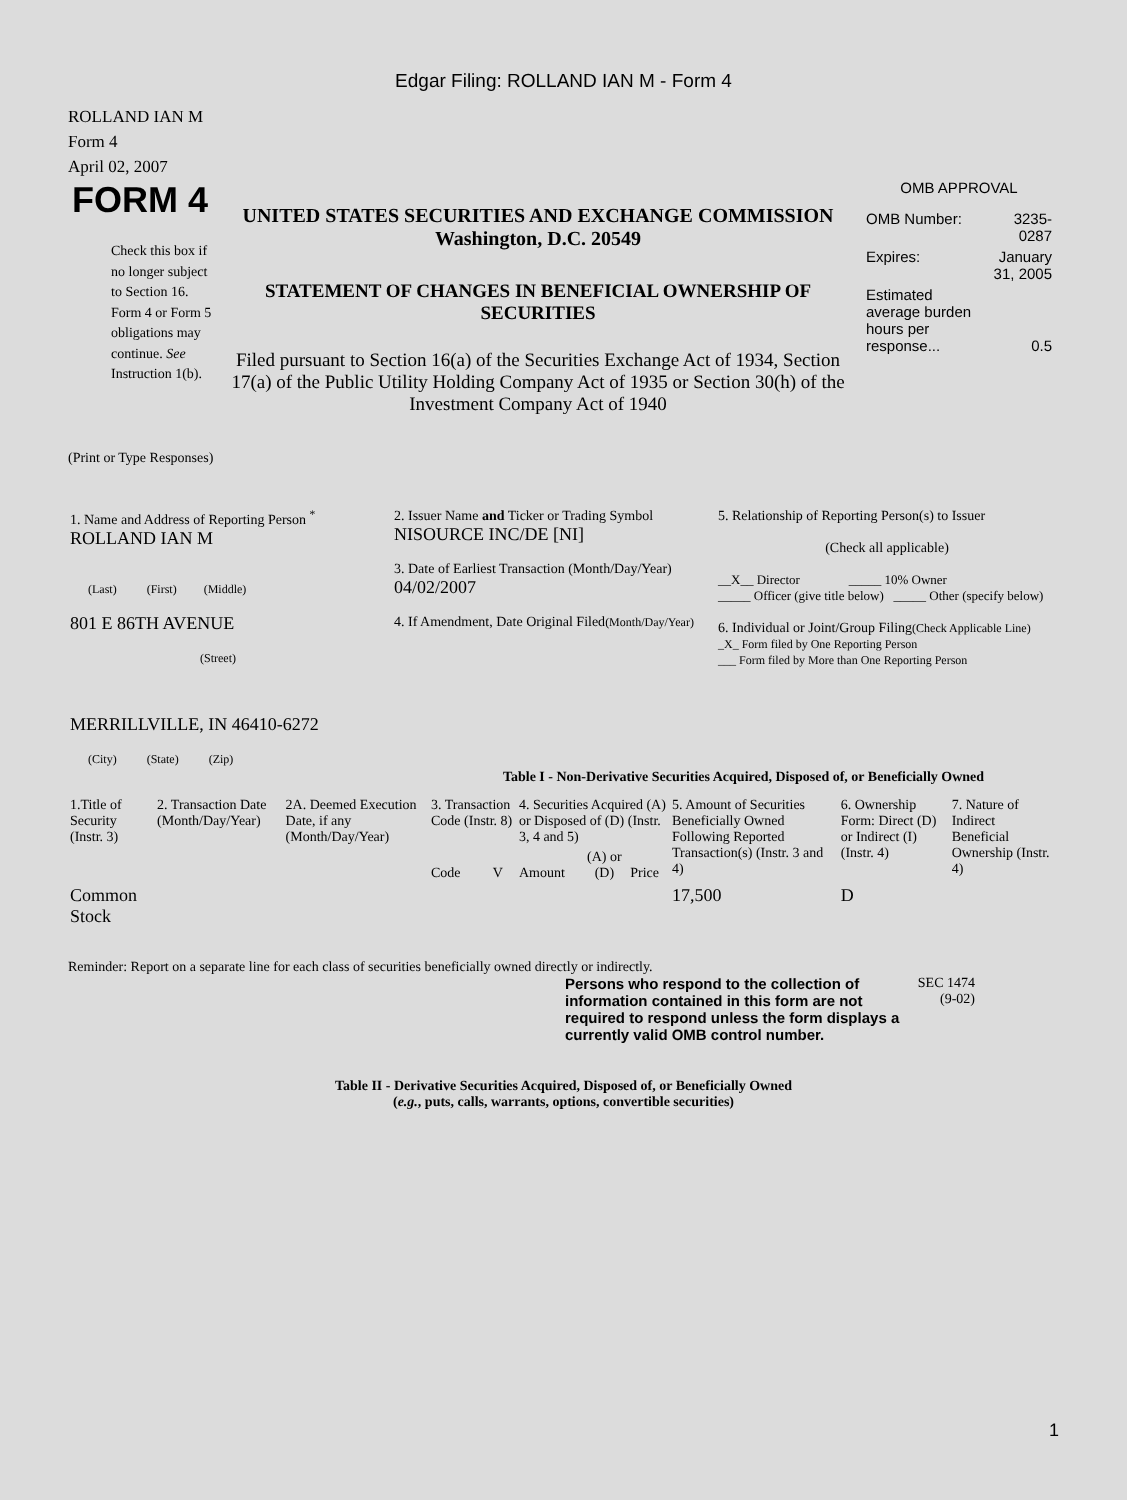Edgar Filing: ROLLAND IAN M - Form 4
ROLLAND IAN M
Form 4
April 02, 2007
FORM 4
Check this box if no longer subject to Section 16. Form 4 or Form 5 obligations may continue. See Instruction 1(b).
UNITED STATES SECURITIES AND EXCHANGE COMMISSION
Washington, D.C. 20549
STATEMENT OF CHANGES IN BENEFICIAL OWNERSHIP OF SECURITIES
Filed pursuant to Section 16(a) of the Securities Exchange Act of 1934, Section 17(a) of the Public Utility Holding Company Act of 1935 or Section 30(h) of the Investment Company Act of 1940
OMB APPROVAL
| OMB Number: | 3235-0287 |
| Expires: | January 31, 2005 |
| Estimated average burden hours per response... | 0.5 |
(Print or Type Responses)
| 1. Name and Address of Reporting Person <sup>*</sup> ROLLAND IAN M (Last) (First) (Middle) 801 E 86TH AVENUE (Street) MERRILLVILLE, IN 46410-6272 (City) (State) (Zip) | 2. Issuer Name and Ticker or Trading Symbol NISOURCE INC/DE [NI] 3. Date of Earliest Transaction (Month/Day/Year) 04/02/2007 4. If Amendment, Date Original Filed (Month/Day/Year) | 5. Relationship of Reporting Person(s) to Issuer (Check all applicable) __X__ Director _____ 10% Owner _____ Officer (give title below) _____ Other (specify below) 6. Individual or Joint/Group Filing (Check Applicable Line) _X_ Form filed by One Reporting Person ___ Form filed by More than One Reporting Person |
Table I - Non-Derivative Securities Acquired, Disposed of, or Beneficially Owned
| 1.Title of Security (Instr. 3) | 2. Transaction Date (Month/Day/Year) | 2A. Deemed Execution Date, if any (Month/Day/Year) | 3. Transaction Code (Instr. 8) | | 4. Securities Acquired (A) or Disposed of (D) (Instr. 3, 4 and 5) | | | 5. Amount of Securities Beneficially Owned Following Reported Transaction(s) (Instr. 3 and 4) | 6. Ownership Form: Direct (D) or Indirect (I) (Instr. 4) | 7. Nature of Indirect Beneficial Ownership (Instr. 4) |
| --- | --- | --- | --- | --- | --- | --- | --- | --- | --- | --- |
| | | | Code | V | Amount | (A) or (D) | Price | | | |
| Common Stock | | | | | | | | 17,500 | D | |
Reminder: Report on a separate line for each class of securities beneficially owned directly or indirectly.
Persons who respond to the collection of information contained in this form are not required to respond unless the form displays a currently valid OMB control number.
SEC 1474 (9-02)
Table II - Derivative Securities Acquired, Disposed of, or Beneficially Owned
(e.g., puts, calls, warrants, options, convertible securities)
1